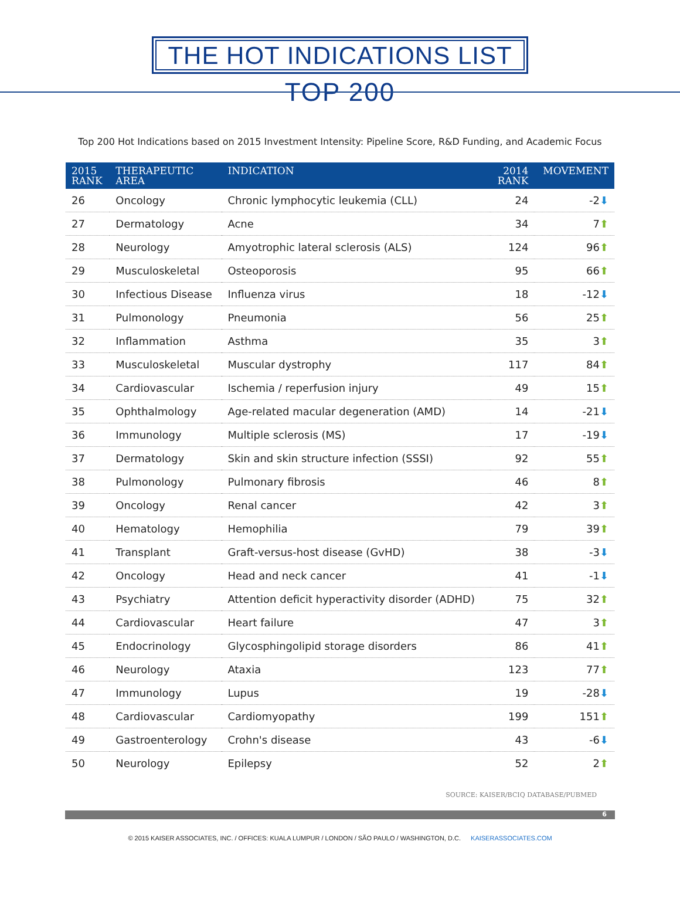THE HOT INDICATIONS LIST
TOP 200
Top 200 Hot Indications based on 2015 Investment Intensity: Pipeline Score, R&D Funding, and Academic Focus
| 2015 RANK | THERAPEUTIC AREA | INDICATION | 2014 RANK | MOVEMENT |
| --- | --- | --- | --- | --- |
| 26 | Oncology | Chronic lymphocytic leukemia (CLL) | 24 | -2 ⬇ |
| 27 | Dermatology | Acne | 34 | 7 ⬆ |
| 28 | Neurology | Amyotrophic lateral sclerosis (ALS) | 124 | 96 ⬆ |
| 29 | Musculoskeletal | Osteoporosis | 95 | 66 ⬆ |
| 30 | Infectious Disease | Influenza virus | 18 | -12 ⬇ |
| 31 | Pulmonology | Pneumonia | 56 | 25 ⬆ |
| 32 | Inflammation | Asthma | 35 | 3 ⬆ |
| 33 | Musculoskeletal | Muscular dystrophy | 117 | 84 ⬆ |
| 34 | Cardiovascular | Ischemia / reperfusion injury | 49 | 15 ⬆ |
| 35 | Ophthalmology | Age-related macular degeneration (AMD) | 14 | -21 ⬇ |
| 36 | Immunology | Multiple sclerosis (MS) | 17 | -19 ⬇ |
| 37 | Dermatology | Skin and skin structure infection (SSSI) | 92 | 55 ⬆ |
| 38 | Pulmonology | Pulmonary fibrosis | 46 | 8 ⬆ |
| 39 | Oncology | Renal cancer | 42 | 3 ⬆ |
| 40 | Hematology | Hemophilia | 79 | 39 ⬆ |
| 41 | Transplant | Graft-versus-host disease (GvHD) | 38 | -3 ⬇ |
| 42 | Oncology | Head and neck cancer | 41 | -1 ⬇ |
| 43 | Psychiatry | Attention deficit hyperactivity disorder (ADHD) | 75 | 32 ⬆ |
| 44 | Cardiovascular | Heart failure | 47 | 3 ⬆ |
| 45 | Endocrinology | Glycosphingolipid storage disorders | 86 | 41 ⬆ |
| 46 | Neurology | Ataxia | 123 | 77 ⬆ |
| 47 | Immunology | Lupus | 19 | -28 ⬇ |
| 48 | Cardiovascular | Cardiomyopathy | 199 | 151 ⬆ |
| 49 | Gastroenterology | Crohn's disease | 43 | -6 ⬇ |
| 50 | Neurology | Epilepsy | 52 | 2 ⬆ |
SOURCE: KAISER/BCIQ DATABASE/PUBMED
6
© 2015 KAISER ASSOCIATES, INC. / OFFICES: KUALA LUMPUR / LONDON / SÃO PAULO / WASHINGTON, D.C. KAISERASSOCIATES.COM